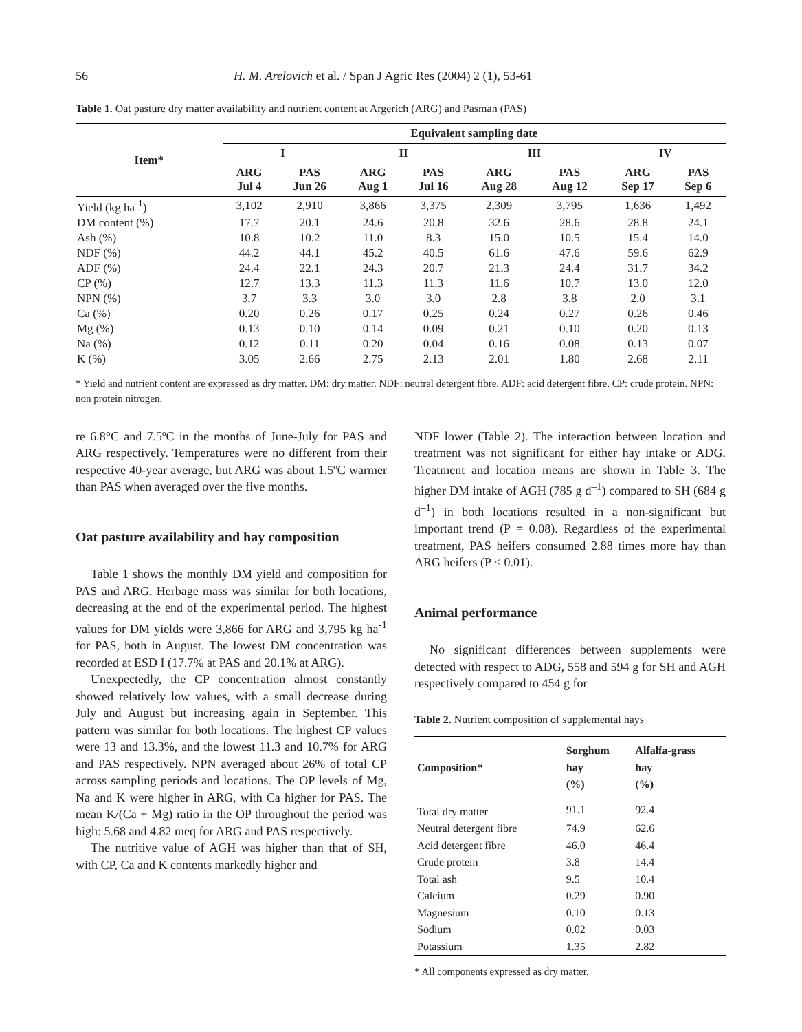56 H. M. Arelovich et al. / Span J Agric Res (2004) 2 (1), 53-61
Table 1. Oat pasture dry matter availability and nutrient content at Argerich (ARG) and Pasman (PAS)
| Item* | Equivalent sampling date | | | | | | | |
| --- | --- | --- | --- | --- | --- | --- | --- | --- |
| | I | | II | | III | | IV | |
| | ARG Jul 4 | PAS Jun 26 | ARG Aug 1 | PAS Jul 16 | ARG Aug 28 | PAS Aug 12 | ARG Sep 17 | PAS Sep 6 |
| Yield (kg ha<sup>-1</sup>) | 3,102 | 2,910 | 3,866 | 3,375 | 2,309 | 3,795 | 1,636 | 1,492 |
| DM content (%) | 17.7 | 20.1 | 24.6 | 20.8 | 32.6 | 28.6 | 28.8 | 24.1 |
| Ash (%) | 10.8 | 10.2 | 11.0 | 8.3 | 15.0 | 10.5 | 15.4 | 14.0 |
| NDF (%) | 44.2 | 44.1 | 45.2 | 40.5 | 61.6 | 47.6 | 59.6 | 62.9 |
| ADF (%) | 24.4 | 22.1 | 24.3 | 20.7 | 21.3 | 24.4 | 31.7 | 34.2 |
| CP (%) | 12.7 | 13.3 | 11.3 | 11.3 | 11.6 | 10.7 | 13.0 | 12.0 |
| NPN (%) | 3.7 | 3.3 | 3.0 | 3.0 | 2.8 | 3.8 | 2.0 | 3.1 |
| Ca (%) | 0.20 | 0.26 | 0.17 | 0.25 | 0.24 | 0.27 | 0.26 | 0.46 |
| Mg (%) | 0.13 | 0.10 | 0.14 | 0.09 | 0.21 | 0.10 | 0.20 | 0.13 |
| Na (%) | 0.12 | 0.11 | 0.20 | 0.04 | 0.16 | 0.08 | 0.13 | 0.07 |
| K (%) | 3.05 | 2.66 | 2.75 | 2.13 | 2.01 | 1.80 | 2.68 | 2.11 |
* Yield and nutrient content are expressed as dry matter. DM: dry matter. NDF: neutral detergent fibre. ADF: acid detergent fibre. CP: crude protein. NPN: non protein nitrogen.
re 6.8°C and 7.5ºC in the months of June-July for PAS and ARG respectively. Temperatures were no different from their respective 40-year average, but ARG was about 1.5ºC warmer than PAS when averaged over the five months.
Oat pasture availability and hay composition
Table 1 shows the monthly DM yield and composition for PAS and ARG. Herbage mass was similar for both locations, decreasing at the end of the experimental period. The highest values for DM yields were 3,866 for ARG and 3,795 kg ha<sup>-1</sup> for PAS, both in August. The lowest DM concentration was recorded at ESD I (17.7% at PAS and 20.1% at ARG).
Unexpectedly, the CP concentration almost constantly showed relatively low values, with a small decrease during July and August but increasing again in September. This pattern was similar for both locations. The highest CP values were 13 and 13.3%, and the lowest 11.3 and 10.7% for ARG and PAS respectively. NPN averaged about 26% of total CP across sampling periods and locations. The OP levels of Mg, Na and K were higher in ARG, with Ca higher for PAS. The mean K/(Ca + Mg) ratio in the OP throughout the period was high: 5.68 and 4.82 meq for ARG and PAS respectively.
The nutritive value of AGH was higher than that of SH, with CP, Ca and K contents markedly higher and
NDF lower (Table 2). The interaction between location and treatment was not significant for either hay intake or ADG. Treatment and location means are shown in Table 3. The higher DM intake of AGH (785 g d<sup>–1</sup>) compared to SH (684 g d<sup>–1</sup>) in both locations resulted in a non-significant but important trend (P = 0.08). Regardless of the experimental treatment, PAS heifers consumed 2.88 times more hay than ARG heifers (P < 0.01).
Animal performance
No significant differences between supplements were detected with respect to ADG, 558 and 594 g for SH and AGH respectively compared to 454 g for
Table 2. Nutrient composition of supplemental hays
| Composition* | Sorghum hay (%) | Alfalfa-grass hay (%) |
| --- | --- | --- |
| Total dry matter | 91.1 | 92.4 |
| Neutral detergent fibre | 74.9 | 62.6 |
| Acid detergent fibre | 46.0 | 46.4 |
| Crude protein | 3.8 | 14.4 |
| Total ash | 9.5 | 10.4 |
| Calcium | 0.29 | 0.90 |
| Magnesium | 0.10 | 0.13 |
| Sodium | 0.02 | 0.03 |
| Potassium | 1.35 | 2.82 |
* All components expressed as dry matter.